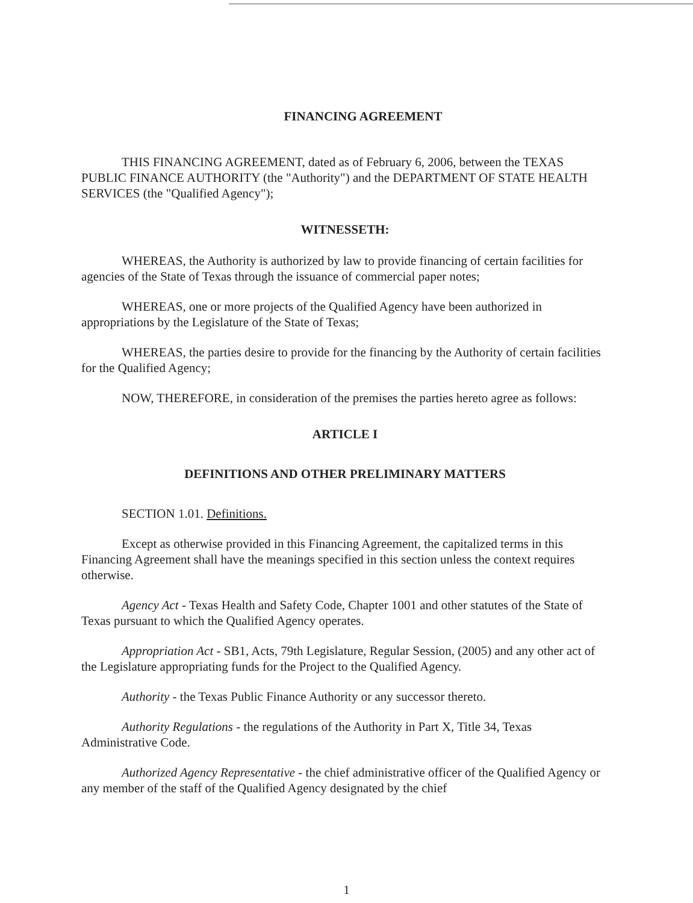FINANCING AGREEMENT
THIS FINANCING AGREEMENT, dated as of February 6, 2006, between the TEXAS PUBLIC FINANCE AUTHORITY (the "Authority") and the DEPARTMENT OF STATE HEALTH SERVICES (the "Qualified Agency");
WITNESSETH:
WHEREAS, the Authority is authorized by law to provide financing of certain facilities for agencies of the State of Texas through the issuance of commercial paper notes;
WHEREAS, one or more projects of the Qualified Agency have been authorized in appropriations by the Legislature of the State of Texas;
WHEREAS, the parties desire to provide for the financing by the Authority of certain facilities for the Qualified Agency;
NOW, THEREFORE, in consideration of the premises the parties hereto agree as follows:
ARTICLE I
DEFINITIONS AND OTHER PRELIMINARY MATTERS
SECTION 1.01. Definitions.
Except as otherwise provided in this Financing Agreement, the capitalized terms in this Financing Agreement shall have the meanings specified in this section unless the context requires otherwise.
Agency Act - Texas Health and Safety Code, Chapter 1001 and other statutes of the State of Texas pursuant to which the Qualified Agency operates.
Appropriation Act - SB1, Acts, 79th Legislature, Regular Session, (2005) and any other act of the Legislature appropriating funds for the Project to the Qualified Agency.
Authority - the Texas Public Finance Authority or any successor thereto.
Authority Regulations - the regulations of the Authority in Part X, Title 34, Texas Administrative Code.
Authorized Agency Representative - the chief administrative officer of the Qualified Agency or any member of the staff of the Qualified Agency designated by the chief
1